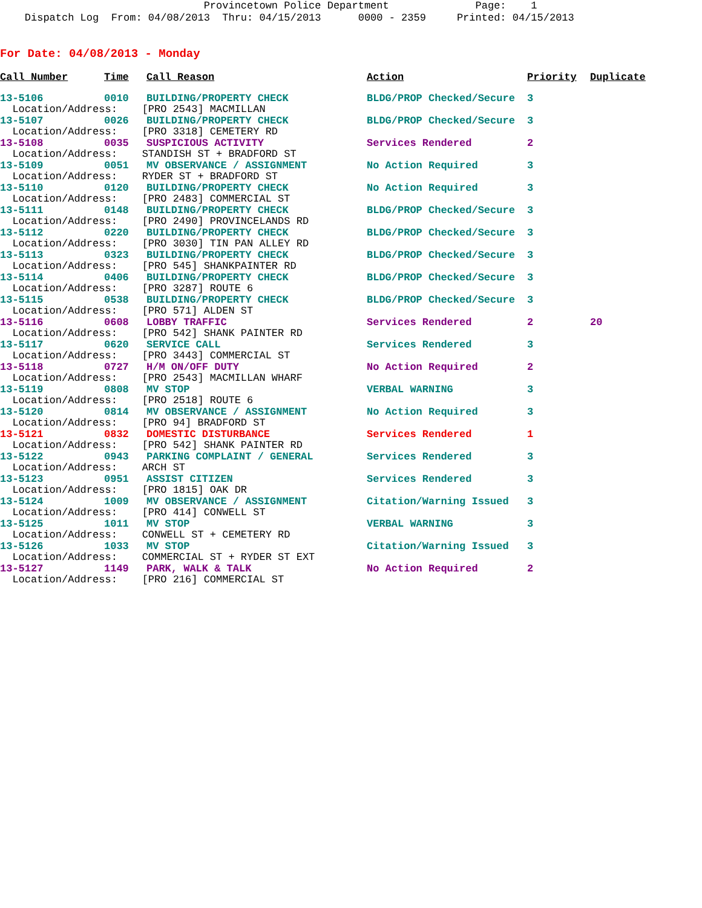Provincetown Police Department Page: 1 Dispatch Log From: 04/08/2013 Thru: 04/15/2013 0000 - 2359 Printed: 04/15/2013
For Date: 04/08/2013 - Monday
| Call Number | Time | Call Reason | Action | Priority | Duplicate |
| --- | --- | --- | --- | --- | --- |
| 13-5106 | 0010 | BUILDING/PROPERTY CHECK | BLDG/PROP Checked/Secure | 3 | |
| Location/Address: [PRO 2543] MACMILLAN | | | | | |
| 13-5107 | 0026 | BUILDING/PROPERTY CHECK | BLDG/PROP Checked/Secure | 3 | |
| Location/Address: [PRO 3318] CEMETERY RD | | | | | |
| 13-5108 | 0035 | SUSPICIOUS ACTIVITY | Services Rendered | 2 | |
| Location/Address: STANDISH ST + BRADFORD ST | | | | | |
| 13-5109 | 0051 | MV OBSERVANCE / ASSIGNMENT | No Action Required | 3 | |
| Location/Address: RYDER ST + BRADFORD ST | | | | | |
| 13-5110 | 0120 | BUILDING/PROPERTY CHECK | No Action Required | 3 | |
| Location/Address: [PRO 2483] COMMERCIAL ST | | | | | |
| 13-5111 | 0148 | BUILDING/PROPERTY CHECK | BLDG/PROP Checked/Secure | 3 | |
| Location/Address: [PRO 2490] PROVINCELANDS RD | | | | | |
| 13-5112 | 0220 | BUILDING/PROPERTY CHECK | BLDG/PROP Checked/Secure | 3 | |
| Location/Address: [PRO 3030] TIN PAN ALLEY RD | | | | | |
| 13-5113 | 0323 | BUILDING/PROPERTY CHECK | BLDG/PROP Checked/Secure | 3 | |
| Location/Address: [PRO 545] SHANKPAINTER RD | | | | | |
| 13-5114 | 0406 | BUILDING/PROPERTY CHECK | BLDG/PROP Checked/Secure | 3 | |
| Location/Address: [PRO 3287] ROUTE 6 | | | | | |
| 13-5115 | 0538 | BUILDING/PROPERTY CHECK | BLDG/PROP Checked/Secure | 3 | |
| Location/Address: [PRO 571] ALDEN ST | | | | | |
| 13-5116 | 0608 | LOBBY TRAFFIC | Services Rendered | 2 | 20 |
| Location/Address: [PRO 542] SHANK PAINTER RD | | | | | |
| 13-5117 | 0620 | SERVICE CALL | Services Rendered | 3 | |
| Location/Address: [PRO 3443] COMMERCIAL ST | | | | | |
| 13-5118 | 0727 | H/M ON/OFF DUTY | No Action Required | 2 | |
| Location/Address: [PRO 2543] MACMILLAN WHARF | | | | | |
| 13-5119 | 0808 | MV STOP | VERBAL WARNING | 3 | |
| Location/Address: [PRO 2518] ROUTE 6 | | | | | |
| 13-5120 | 0814 | MV OBSERVANCE / ASSIGNMENT | No Action Required | 3 | |
| Location/Address: [PRO 94] BRADFORD ST | | | | | |
| 13-5121 | 0832 | DOMESTIC DISTURBANCE | Services Rendered | 1 | |
| Location/Address: [PRO 542] SHANK PAINTER RD | | | | | |
| 13-5122 | 0943 | PARKING COMPLAINT / GENERAL | Services Rendered | 3 | |
| Location/Address: ARCH ST | | | | | |
| 13-5123 | 0951 | ASSIST CITIZEN | Services Rendered | 3 | |
| Location/Address: [PRO 1815] OAK DR | | | | | |
| 13-5124 | 1009 | MV OBSERVANCE / ASSIGNMENT | Citation/Warning Issued | 3 | |
| Location/Address: [PRO 414] CONWELL ST | | | | | |
| 13-5125 | 1011 | MV STOP | VERBAL WARNING | 3 | |
| Location/Address: CONWELL ST + CEMETERY RD | | | | | |
| 13-5126 | 1033 | MV STOP | Citation/Warning Issued | 3 | |
| Location/Address: COMMERCIAL ST + RYDER ST EXT | | | | | |
| 13-5127 | 1149 | PARK, WALK & TALK | No Action Required | 2 | |
| Location/Address: [PRO 216] COMMERCIAL ST | | | | | |